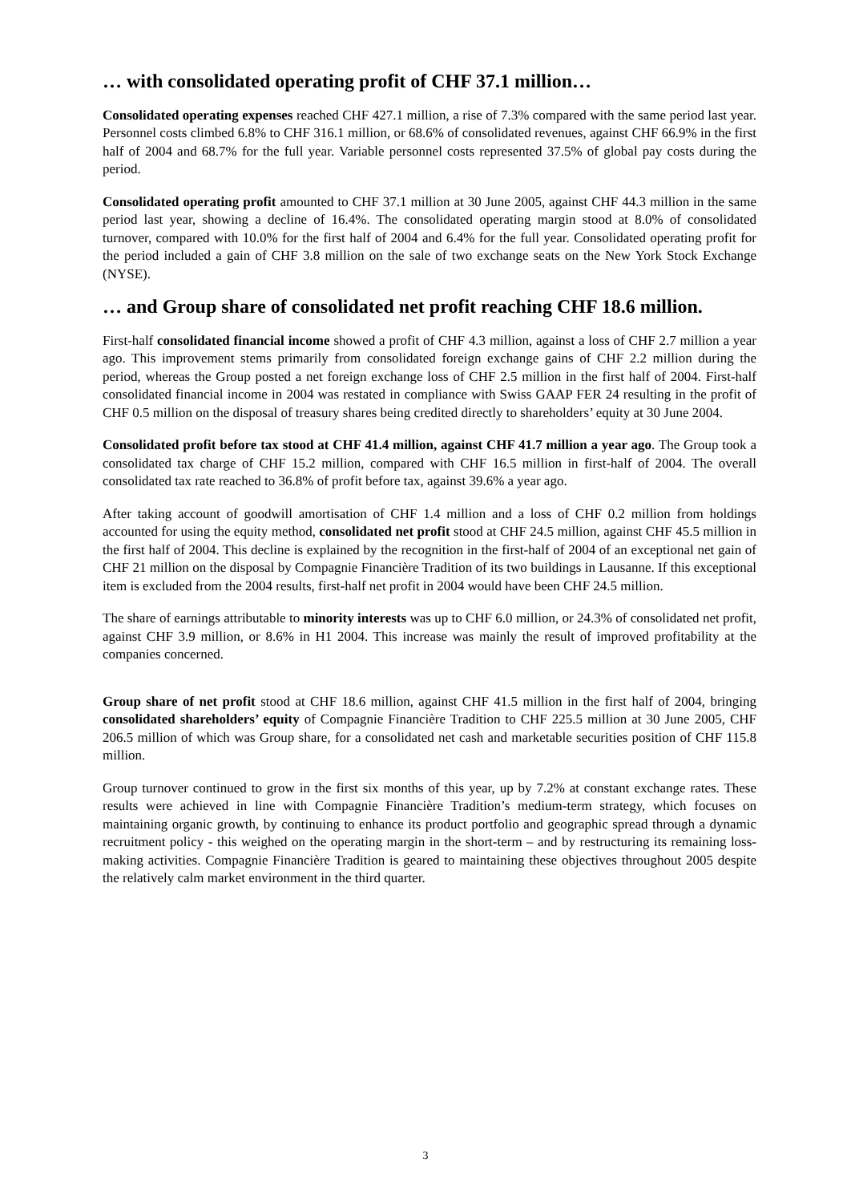… with consolidated operating profit of CHF 37.1 million…
Consolidated operating expenses reached CHF 427.1 million, a rise of 7.3% compared with the same period last year. Personnel costs climbed 6.8% to CHF 316.1 million, or 68.6% of consolidated revenues, against CHF 66.9% in the first half of 2004 and 68.7% for the full year. Variable personnel costs represented 37.5% of global pay costs during the period.
Consolidated operating profit amounted to CHF 37.1 million at 30 June 2005, against CHF 44.3 million in the same period last year, showing a decline of 16.4%. The consolidated operating margin stood at 8.0% of consolidated turnover, compared with 10.0% for the first half of 2004 and 6.4% for the full year. Consolidated operating profit for the period included a gain of CHF 3.8 million on the sale of two exchange seats on the New York Stock Exchange (NYSE).
… and Group share of consolidated net profit reaching CHF 18.6 million.
First-half consolidated financial income showed a profit of CHF 4.3 million, against a loss of CHF 2.7 million a year ago. This improvement stems primarily from consolidated foreign exchange gains of CHF 2.2 million during the period, whereas the Group posted a net foreign exchange loss of CHF 2.5 million in the first half of 2004. First-half consolidated financial income in 2004 was restated in compliance with Swiss GAAP FER 24 resulting in the profit of CHF 0.5 million on the disposal of treasury shares being credited directly to shareholders’ equity at 30 June 2004.
Consolidated profit before tax stood at CHF 41.4 million, against CHF 41.7 million a year ago. The Group took a consolidated tax charge of CHF 15.2 million, compared with CHF 16.5 million in first-half of 2004. The overall consolidated tax rate reached to 36.8% of profit before tax, against 39.6% a year ago.
After taking account of goodwill amortisation of CHF 1.4 million and a loss of CHF 0.2 million from holdings accounted for using the equity method, consolidated net profit stood at CHF 24.5 million, against CHF 45.5 million in the first half of 2004. This decline is explained by the recognition in the first-half of 2004 of an exceptional net gain of CHF 21 million on the disposal by Compagnie Financière Tradition of its two buildings in Lausanne. If this exceptional item is excluded from the 2004 results, first-half net profit in 2004 would have been CHF 24.5 million.
The share of earnings attributable to minority interests was up to CHF 6.0 million, or 24.3% of consolidated net profit, against CHF 3.9 million, or 8.6% in H1 2004. This increase was mainly the result of improved profitability at the companies concerned.
Group share of net profit stood at CHF 18.6 million, against CHF 41.5 million in the first half of 2004, bringing consolidated shareholders’ equity of Compagnie Financière Tradition to CHF 225.5 million at 30 June 2005, CHF 206.5 million of which was Group share, for a consolidated net cash and marketable securities position of CHF 115.8 million.
Group turnover continued to grow in the first six months of this year, up by 7.2% at constant exchange rates. These results were achieved in line with Compagnie Financière Tradition’s medium-term strategy, which focuses on maintaining organic growth, by continuing to enhance its product portfolio and geographic spread through a dynamic recruitment policy - this weighed on the operating margin in the short-term – and by restructuring its remaining loss-making activities. Compagnie Financière Tradition is geared to maintaining these objectives throughout 2005 despite the relatively calm market environment in the third quarter.
3